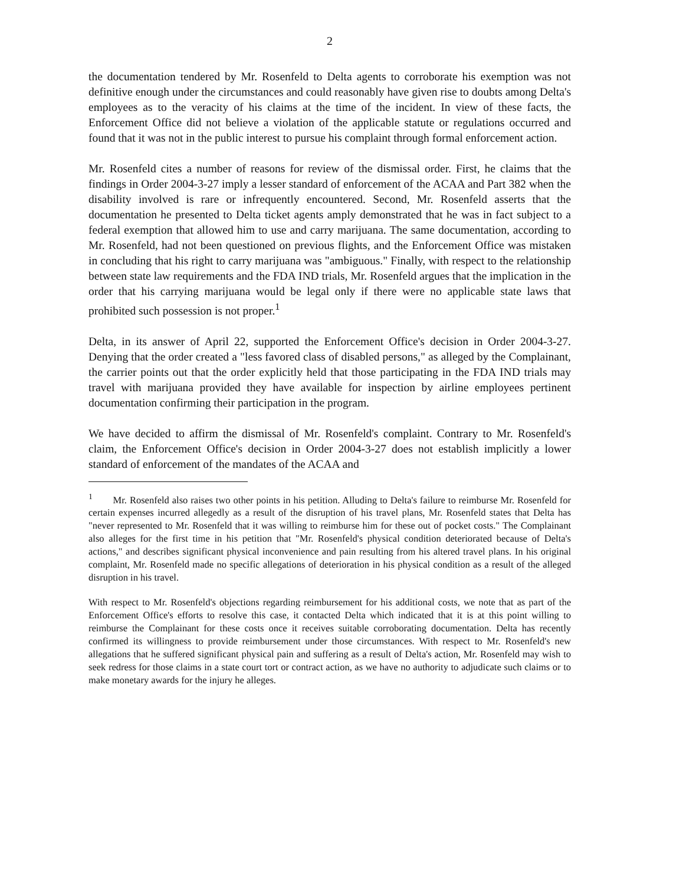2
the documentation tendered by Mr. Rosenfeld to Delta agents to corroborate his exemption was not definitive enough under the circumstances and could reasonably have given rise to doubts among Delta's employees as to the veracity of his claims at the time of the incident. In view of these facts, the Enforcement Office did not believe a violation of the applicable statute or regulations occurred and found that it was not in the public interest to pursue his complaint through formal enforcement action.
Mr. Rosenfeld cites a number of reasons for review of the dismissal order. First, he claims that the findings in Order 2004-3-27 imply a lesser standard of enforcement of the ACAA and Part 382 when the disability involved is rare or infrequently encountered. Second, Mr. Rosenfeld asserts that the documentation he presented to Delta ticket agents amply demonstrated that he was in fact subject to a federal exemption that allowed him to use and carry marijuana. The same documentation, according to Mr. Rosenfeld, had not been questioned on previous flights, and the Enforcement Office was mistaken in concluding that his right to carry marijuana was "ambiguous." Finally, with respect to the relationship between state law requirements and the FDA IND trials, Mr. Rosenfeld argues that the implication in the order that his carrying marijuana would be legal only if there were no applicable state laws that prohibited such possession is not proper.<sup>1</sup>
Delta, in its answer of April 22, supported the Enforcement Office's decision in Order 2004-3-27. Denying that the order created a "less favored class of disabled persons," as alleged by the Complainant, the carrier points out that the order explicitly held that those participating in the FDA IND trials may travel with marijuana provided they have available for inspection by airline employees pertinent documentation confirming their participation in the program.
We have decided to affirm the dismissal of Mr. Rosenfeld's complaint. Contrary to Mr. Rosenfeld's claim, the Enforcement Office's decision in Order 2004-3-27 does not establish implicitly a lower standard of enforcement of the mandates of the ACAA and
<sup>1</sup> Mr. Rosenfeld also raises two other points in his petition. Alluding to Delta's failure to reimburse Mr. Rosenfeld for certain expenses incurred allegedly as a result of the disruption of his travel plans, Mr. Rosenfeld states that Delta has "never represented to Mr. Rosenfeld that it was willing to reimburse him for these out of pocket costs." The Complainant also alleges for the first time in his petition that "Mr. Rosenfeld's physical condition deteriorated because of Delta's actions," and describes significant physical inconvenience and pain resulting from his altered travel plans. In his original complaint, Mr. Rosenfeld made no specific allegations of deterioration in his physical condition as a result of the alleged disruption in his travel.
With respect to Mr. Rosenfeld's objections regarding reimbursement for his additional costs, we note that as part of the Enforcement Office's efforts to resolve this case, it contacted Delta which indicated that it is at this point willing to reimburse the Complainant for these costs once it receives suitable corroborating documentation. Delta has recently confirmed its willingness to provide reimbursement under those circumstances. With respect to Mr. Rosenfeld's new allegations that he suffered significant physical pain and suffering as a result of Delta's action, Mr. Rosenfeld may wish to seek redress for those claims in a state court tort or contract action, as we have no authority to adjudicate such claims or to make monetary awards for the injury he alleges.